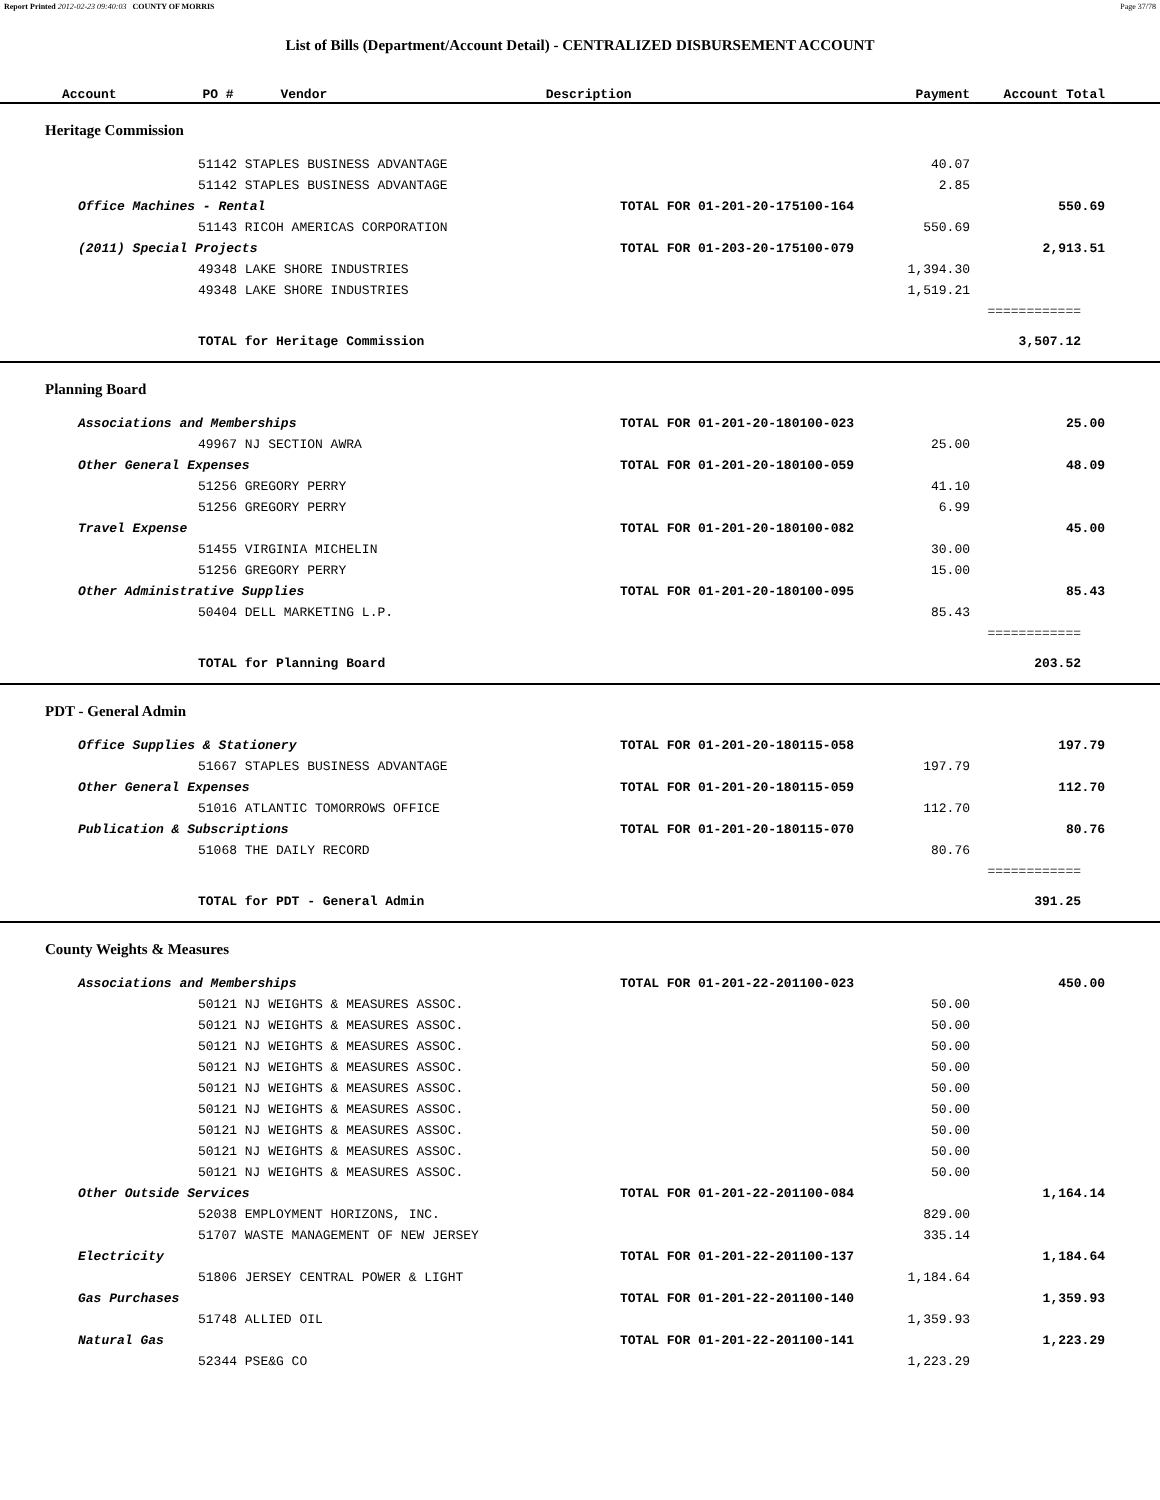Report Printed 2012-02-23 09:40:03 COUNTY OF MORRIS Page 37/78
List of Bills (Department/Account Detail) - CENTRALIZED DISBURSEMENT ACCOUNT
| Account PO # Vendor Description | | Payment | Account Total |
| --- | --- | --- | --- |
Heritage Commission
| 51142 STAPLES BUSINESS ADVANTAGE | | 40.07 | | |
| 51142 STAPLES BUSINESS ADVANTAGE | | 2.85 | | |
| Office Machines - Rental | TOTAL FOR 01-201-20-175100-164 | | 550.69 | |
| 51143 RICOH AMERICAS CORPORATION | | 550.69 | | |
| (2011) Special Projects | TOTAL FOR 01-203-20-175100-079 | | 2,913.51 | |
| 49348 LAKE SHORE INDUSTRIES | | 1,394.30 | | |
| 49348 LAKE SHORE INDUSTRIES | | 1,519.21 | | |
| | | | ============ | |
| TOTAL for Heritage Commission | | | 3,507.12 | |
Planning Board
| Associations and Memberships | TOTAL FOR 01-201-20-180100-023 | | 25.00 | |
| 49967 NJ SECTION AWRA | | 25.00 | | |
| Other General Expenses | TOTAL FOR 01-201-20-180100-059 | | 48.09 | |
| 51256 GREGORY PERRY | | 41.10 | | |
| 51256 GREGORY PERRY | | 6.99 | | |
| Travel Expense | TOTAL FOR 01-201-20-180100-082 | | 45.00 | |
| 51455 VIRGINIA MICHELIN | | 30.00 | | |
| 51256 GREGORY PERRY | | 15.00 | | |
| Other Administrative Supplies | TOTAL FOR 01-201-20-180100-095 | | 85.43 | |
| 50404 DELL MARKETING L.P. | | 85.43 | | |
| | | | ============ | |
| TOTAL for Planning Board | | | 203.52 | |
PDT - General Admin
| Office Supplies & Stationery | TOTAL FOR 01-201-20-180115-058 | | 197.79 | |
| 51667 STAPLES BUSINESS ADVANTAGE | | 197.79 | | |
| Other General Expenses | TOTAL FOR 01-201-20-180115-059 | | 112.70 | |
| 51016 ATLANTIC TOMORROWS OFFICE | | 112.70 | | |
| Publication & Subscriptions | TOTAL FOR 01-201-20-180115-070 | | 80.76 | |
| 51068 THE DAILY RECORD | | 80.76 | | |
| | | | ============ | |
| TOTAL for PDT - General Admin | | | 391.25 | |
County Weights & Measures
| Associations and Memberships | TOTAL FOR 01-201-22-201100-023 | | 450.00 | |
| 50121 NJ WEIGHTS & MEASURES ASSOC. | | 50.00 | | |
| 50121 NJ WEIGHTS & MEASURES ASSOC. | | 50.00 | | |
| 50121 NJ WEIGHTS & MEASURES ASSOC. | | 50.00 | | |
| 50121 NJ WEIGHTS & MEASURES ASSOC. | | 50.00 | | |
| 50121 NJ WEIGHTS & MEASURES ASSOC. | | 50.00 | | |
| 50121 NJ WEIGHTS & MEASURES ASSOC. | | 50.00 | | |
| 50121 NJ WEIGHTS & MEASURES ASSOC. | | 50.00 | | |
| 50121 NJ WEIGHTS & MEASURES ASSOC. | | 50.00 | | |
| 50121 NJ WEIGHTS & MEASURES ASSOC. | | 50.00 | | |
| Other Outside Services | TOTAL FOR 01-201-22-201100-084 | | 1,164.14 | |
| 52038 EMPLOYMENT HORIZONS, INC. | | 829.00 | | |
| 51707 WASTE MANAGEMENT OF NEW JERSEY | | 335.14 | | |
| Electricity | TOTAL FOR 01-201-22-201100-137 | | 1,184.64 | |
| 51806 JERSEY CENTRAL POWER & LIGHT | | 1,184.64 | | |
| Gas Purchases | TOTAL FOR 01-201-22-201100-140 | | 1,359.93 | |
| 51748 ALLIED OIL | | 1,359.93 | | |
| Natural Gas | TOTAL FOR 01-201-22-201100-141 | | 1,223.29 | |
| 52344 PSE&G CO | | 1,223.29 | | |